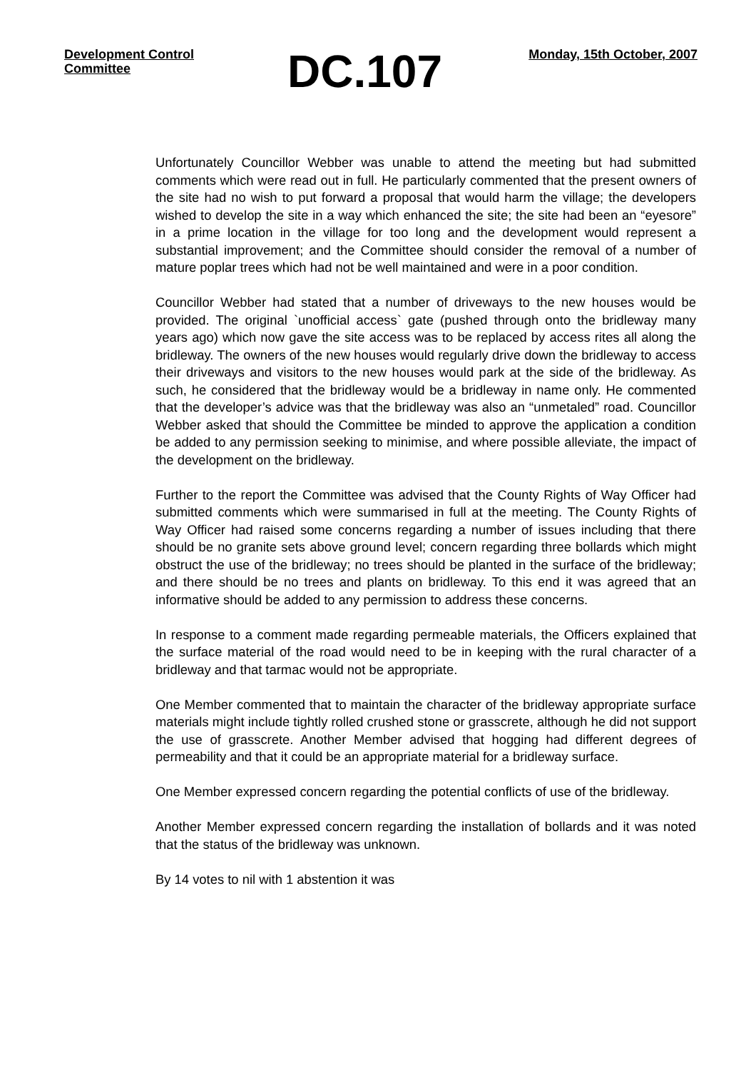Development Control Committee
DC.107
Monday, 15th October, 2007
Unfortunately Councillor Webber was unable to attend the meeting but had submitted comments which were read out in full. He particularly commented that the present owners of the site had no wish to put forward a proposal that would harm the village; the developers wished to develop the site in a way which enhanced the site; the site had been an “eyesore” in a prime location in the village for too long and the development would represent a substantial improvement; and the Committee should consider the removal of a number of mature poplar trees which had not be well maintained and were in a poor condition.
Councillor Webber had stated that a number of driveways to the new houses would be provided. The original `unofficial access` gate (pushed through onto the bridleway many years ago) which now gave the site access was to be replaced by access rites all along the bridleway. The owners of the new houses would regularly drive down the bridleway to access their driveways and visitors to the new houses would park at the side of the bridleway. As such, he considered that the bridleway would be a bridleway in name only. He commented that the developer’s advice was that the bridleway was also an “unmetaled” road. Councillor Webber asked that should the Committee be minded to approve the application a condition be added to any permission seeking to minimise, and where possible alleviate, the impact of the development on the bridleway.
Further to the report the Committee was advised that the County Rights of Way Officer had submitted comments which were summarised in full at the meeting. The County Rights of Way Officer had raised some concerns regarding a number of issues including that there should be no granite sets above ground level; concern regarding three bollards which might obstruct the use of the bridleway; no trees should be planted in the surface of the bridleway; and there should be no trees and plants on bridleway. To this end it was agreed that an informative should be added to any permission to address these concerns.
In response to a comment made regarding permeable materials, the Officers explained that the surface material of the road would need to be in keeping with the rural character of a bridleway and that tarmac would not be appropriate.
One Member commented that to maintain the character of the bridleway appropriate surface materials might include tightly rolled crushed stone or grasscrete, although he did not support the use of grasscrete. Another Member advised that hogging had different degrees of permeability and that it could be an appropriate material for a bridleway surface.
One Member expressed concern regarding the potential conflicts of use of the bridleway.
Another Member expressed concern regarding the installation of bollards and it was noted that the status of the bridleway was unknown.
By 14 votes to nil with 1 abstention it was